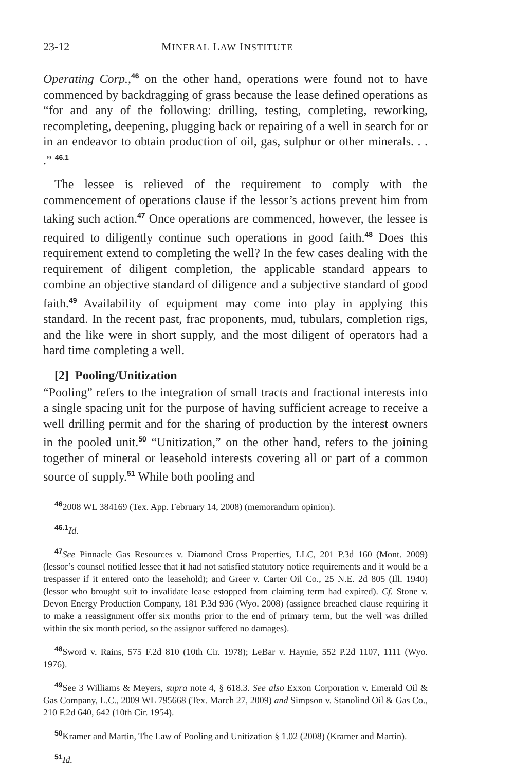23-12 MINERAL LAW INSTITUTE
Operating Corp.,<sup>46</sup> on the other hand, operations were found not to have commenced by backdragging of grass because the lease defined operations as “for and any of the following: drilling, testing, completing, reworking, recompleting, deepening, plugging back or repairing of a well in search for or in an endeavor to obtain production of oil, gas, sulphur or other minerals. . . .” <sup>46.1</sup>
The lessee is relieved of the requirement to comply with the commencement of operations clause if the lessor’s actions prevent him from taking such action.<sup>47</sup> Once operations are commenced, however, the lessee is required to diligently continue such operations in good faith.<sup>48</sup> Does this requirement extend to completing the well? In the few cases dealing with the requirement of diligent completion, the applicable standard appears to combine an objective standard of diligence and a subjective standard of good faith.<sup>49</sup> Availability of equipment may come into play in applying this standard. In the recent past, frac proponents, mud, tubulars, completion rigs, and the like were in short supply, and the most diligent of operators had a hard time completing a well.
[2] Pooling/Unitization
“Pooling” refers to the integration of small tracts and fractional interests into a single spacing unit for the purpose of having sufficient acreage to receive a well drilling permit and for the sharing of production by the interest owners in the pooled unit.<sup>50</sup> “Unitization,” on the other hand, refers to the joining together of mineral or leasehold interests covering all or part of a common source of supply.<sup>51</sup> While both pooling and
<sup>46</sup> 2008 WL 384169 (Tex. App. February 14, 2008) (memorandum opinion).
<sup>46.1</sup>Id.
<sup>47</sup> See Pinnacle Gas Resources v. Diamond Cross Properties, LLC, 201 P.3d 160 (Mont. 2009) (lessor’s counsel notified lessee that it had not satisfied statutory notice requirements and it would be a trespasser if it entered onto the leasehold); and Greer v. Carter Oil Co., 25 N.E. 2d 805 (Ill. 1940) (lessor who brought suit to invalidate lease estopped from claiming term had expired). Cf. Stone v. Devon Energy Production Company, 181 P.3d 936 (Wyo. 2008) (assignee breached clause requiring it to make a reassignment offer six months prior to the end of primary term, but the well was drilled within the six month period, so the assignor suffered no damages).
<sup>48</sup> Sword v. Rains, 575 F.2d 810 (10th Cir. 1978); LeBar v. Haynie, 552 P.2d 1107, 1111 (Wyo. 1976).
<sup>49</sup> See 3 Williams & Meyers, supra note 4, § 618.3. See also Exxon Corporation v. Emerald Oil & Gas Company, L.C., 2009 WL 795668 (Tex. March 27, 2009) and Simpson v. Stanolind Oil & Gas Co., 210 F.2d 640, 642 (10th Cir. 1954).
<sup>50</sup> Kramer and Martin, The Law of Pooling and Unitization § 1.02 (2008) (Kramer and Martin).
<sup>51</sup> Id.